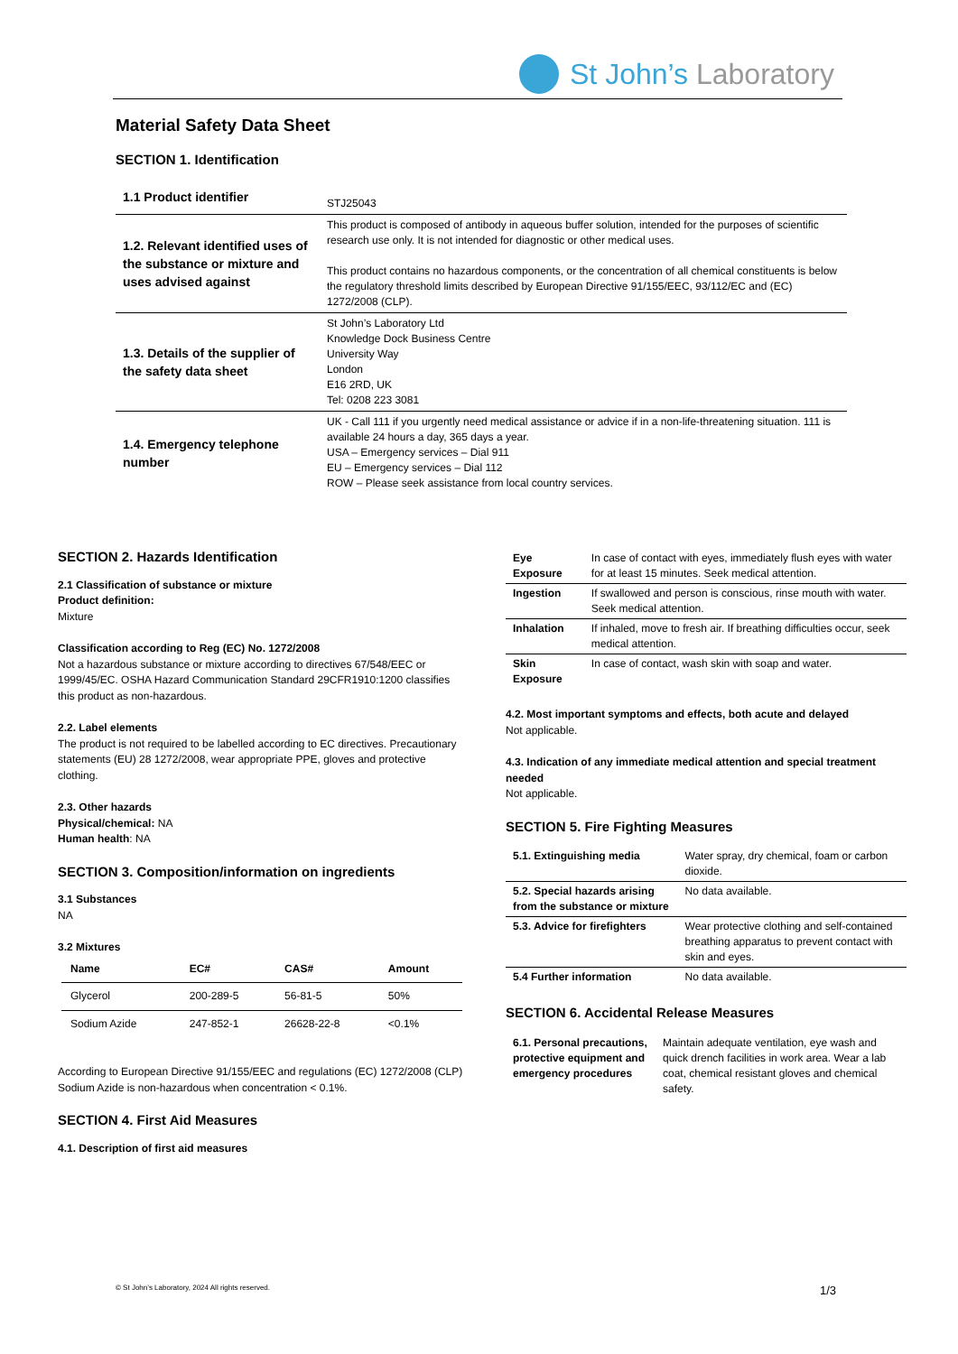St John’s Laboratory
Material Safety Data Sheet
SECTION 1. Identification
| 1.1 Product identifier | STJ25043 |
| 1.2. Relevant identified uses of the substance or mixture and uses advised against | This product is composed of antibody in aqueous buffer solution, intended for the purposes of scientific research use only. It is not intended for diagnostic or other medical uses. This product contains no hazardous components, or the concentration of all chemical constituents is below the regulatory threshold limits described by European Directive 91/155/EEC, 93/112/EC and (EC) 1272/2008 (CLP). |
| 1.3. Details of the supplier of the safety data sheet | St John’s Laboratory Ltd Knowledge Dock Business Centre University Way London E16 2RD, UK Tel: 0208 223 3081 |
| 1.4. Emergency telephone number | UK - Call 111 if you urgently need medical assistance or advice if in a non-life-threatening situation. 111 is available 24 hours a day, 365 days a year. USA – Emergency services – Dial 911 EU – Emergency services – Dial 112 ROW – Please seek assistance from local country services. |
SECTION 2. Hazards Identification
2.1 Classification of substance or mixture
Product definition:
Mixture
Classification according to Reg (EC) No. 1272/2008
Not a hazardous substance or mixture according to directives 67/548/EEC or 1999/45/EC. OSHA Hazard Communication Standard 29CFR1910:1200 classifies this product as non-hazardous.
2.2. Label elements
The product is not required to be labelled according to EC directives. Precautionary statements (EU) 28 1272/2008, wear appropriate PPE, gloves and protective clothing.
2.3. Other hazards
Physical/chemical: NA
Human health: NA
SECTION 3. Composition/information on ingredients
3.1 Substances
NA
3.2 Mixtures
| Name | EC# | CAS# | Amount |
| --- | --- | --- | --- |
| Glycerol | 200-289-5 | 56-81-5 | 50% |
| Sodium Azide | 247-852-1 | 26628-22-8 | <0.1% |
According to European Directive 91/155/EEC and regulations (EC) 1272/2008 (CLP) Sodium Azide is non-hazardous when concentration < 0.1%.
SECTION 4. First Aid Measures
4.1. Description of first aid measures
| Eye Exposure | In case of contact with eyes, immediately flush eyes with water for at least 15 minutes. Seek medical attention. |
| Ingestion | If swallowed and person is conscious, rinse mouth with water. Seek medical attention. |
| Inhalation | If inhaled, move to fresh air. If breathing difficulties occur, seek medical attention. |
| Skin Exposure | In case of contact, wash skin with soap and water. |
4.2. Most important symptoms and effects, both acute and delayed
Not applicable.
4.3. Indication of any immediate medical attention and special treatment needed
Not applicable.
SECTION 5. Fire Fighting Measures
| 5.1. Extinguishing media | Water spray, dry chemical, foam or carbon dioxide. |
| 5.2. Special hazards arising from the substance or mixture | No data available. |
| 5.3. Advice for firefighters | Wear protective clothing and self-contained breathing apparatus to prevent contact with skin and eyes. |
| 5.4 Further information | No data available. |
SECTION 6. Accidental Release Measures
| 6.1. Personal precautions, protective equipment and emergency procedures | Maintain adequate ventilation, eye wash and quick drench facilities in work area. Wear a lab coat, chemical resistant gloves and chemical safety. |
© St John’s Laboratory, 2024 All rights reserved.
1/3